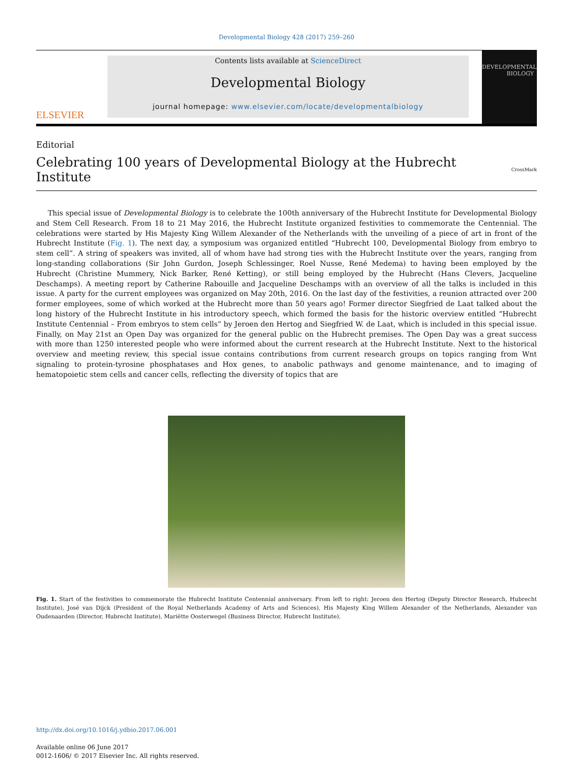Developmental Biology 428 (2017) 259–260
ELSEVIER
Contents lists available at ScienceDirect
Developmental Biology
journal homepage: www.elsevier.com/locate/developmentalbiology
DEVELOPMENTAL
BIOLOGY
Editorial
Celebrating 100 years of Developmental Biology at the Hubrecht Institute
CrossMark
This special issue of Developmental Biology is to celebrate the 100th anniversary of the Hubrecht Institute for Developmental Biology and Stem Cell Research. From 18 to 21 May 2016, the Hubrecht Institute organized festivities to commemorate the Centennial. The celebrations were started by His Majesty King Willem Alexander of the Netherlands with the unveiling of a piece of art in front of the Hubrecht Institute (Fig. 1). The next day, a symposium was organized entitled “Hubrecht 100, Developmental Biology from embryo to stem cell”. A string of speakers was invited, all of whom have had strong ties with the Hubrecht Institute over the years, ranging from long-standing collaborations (Sir John Gurdon, Joseph Schlessinger, Roel Nusse, René Medema) to having been employed by the Hubrecht (Christine Mummery, Nick Barker, René Ketting), or still being employed by the Hubrecht (Hans Clevers, Jacqueline Deschamps). A meeting report by Catherine Rabouille and Jacqueline Deschamps with an overview of all the talks is included in this issue. A party for the current employees was organized on May 20th, 2016. On the last day of the festivities, a reunion attracted over 200 former employees, some of which worked at the Hubrecht more than 50 years ago! Former director Siegfried de Laat talked about the long history of the Hubrecht Institute in his introductory speech, which formed the basis for the historic overview entitled “Hubrecht Institute Centennial – From embryos to stem cells” by Jeroen den Hertog and Siegfried W. de Laat, which is included in this special issue. Finally, on May 21st an Open Day was organized for the general public on the Hubrecht premises. The Open Day was a great success with more than 1250 interested people who were informed about the current research at the Hubrecht Institute. Next to the historical overview and meeting review, this special issue contains contributions from current research groups on topics ranging from Wnt signaling to protein-tyrosine phosphatases and Hox genes, to anabolic pathways and genome maintenance, and to imaging of hematopoietic stem cells and cancer cells, reflecting the diversity of topics that are
Fig. 1. Start of the festivities to commemorate the Hubrecht Institute Centennial anniversary. From left to right: Jeroen den Hertog (Deputy Director Research, Hubrecht Institute), José van Dijck (President of the Royal Netherlands Academy of Arts and Sciences), His Majesty King Willem Alexander of the Netherlands, Alexander van Oudenaarden (Director, Hubrecht Institute), Mariëtte Oosterwegel (Business Director, Hubrecht Institute).
http://dx.doi.org/10.1016/j.ydbio.2017.06.001
Available online 06 June 2017
0012-1606/ © 2017 Elsevier Inc. All rights reserved.